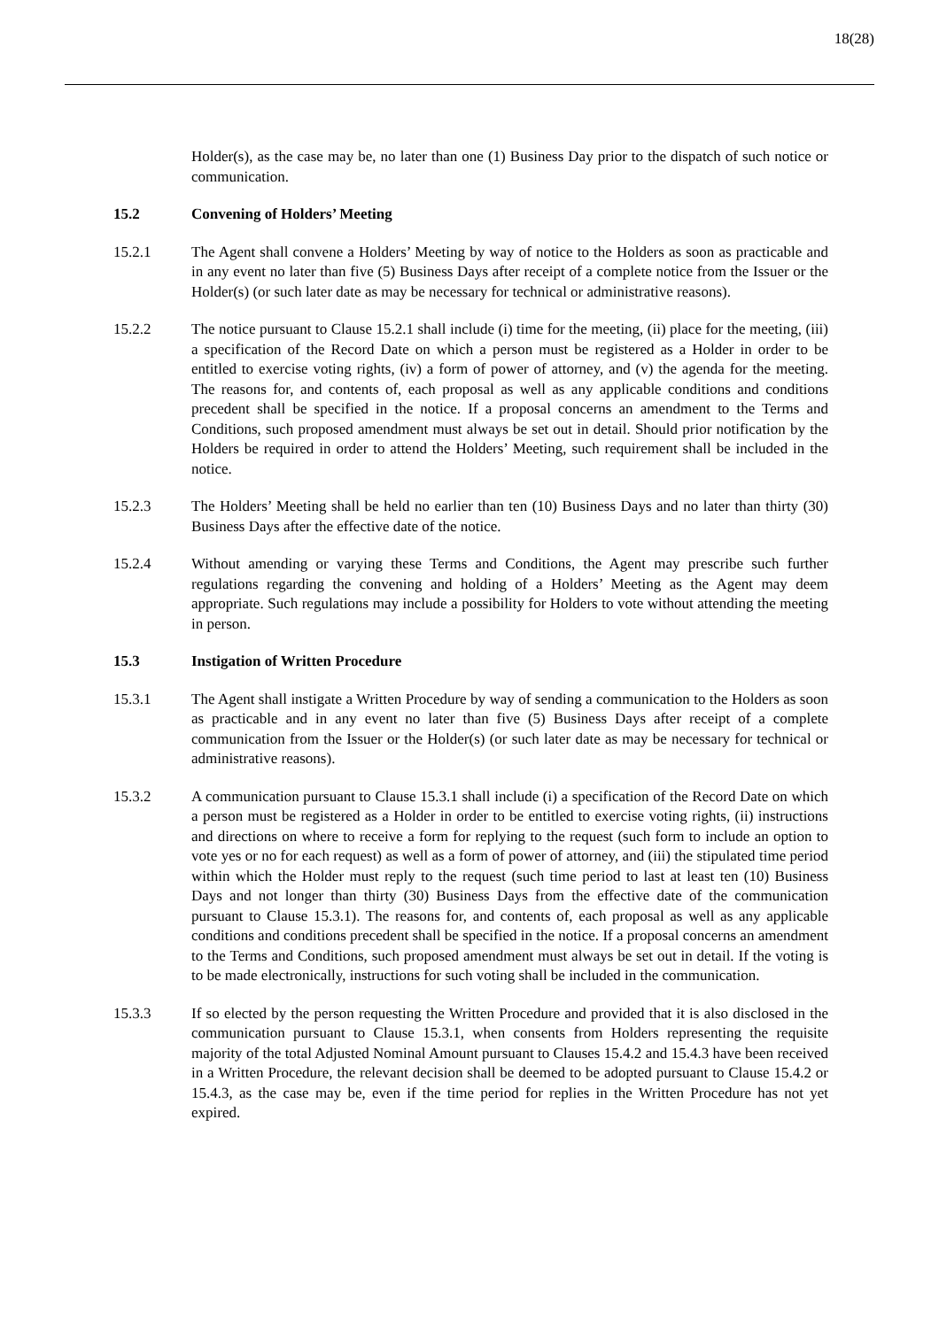18(28)
Holder(s), as the case may be, no later than one (1) Business Day prior to the dispatch of such notice or communication.
15.2 Convening of Holders’ Meeting
15.2.1 The Agent shall convene a Holders’ Meeting by way of notice to the Holders as soon as practicable and in any event no later than five (5) Business Days after receipt of a complete notice from the Issuer or the Holder(s) (or such later date as may be necessary for technical or administrative reasons).
15.2.2 The notice pursuant to Clause 15.2.1 shall include (i) time for the meeting, (ii) place for the meeting, (iii) a specification of the Record Date on which a person must be registered as a Holder in order to be entitled to exercise voting rights, (iv) a form of power of attorney, and (v) the agenda for the meeting. The reasons for, and contents of, each proposal as well as any applicable conditions and conditions precedent shall be specified in the notice. If a proposal concerns an amendment to the Terms and Conditions, such proposed amendment must always be set out in detail. Should prior notification by the Holders be required in order to attend the Holders’ Meeting, such requirement shall be included in the notice.
15.2.3 The Holders’ Meeting shall be held no earlier than ten (10) Business Days and no later than thirty (30) Business Days after the effective date of the notice.
15.2.4 Without amending or varying these Terms and Conditions, the Agent may prescribe such further regulations regarding the convening and holding of a Holders’ Meeting as the Agent may deem appropriate. Such regulations may include a possibility for Holders to vote without attending the meeting in person.
15.3 Instigation of Written Procedure
15.3.1 The Agent shall instigate a Written Procedure by way of sending a communication to the Holders as soon as practicable and in any event no later than five (5) Business Days after receipt of a complete communication from the Issuer or the Holder(s) (or such later date as may be necessary for technical or administrative reasons).
15.3.2 A communication pursuant to Clause 15.3.1 shall include (i) a specification of the Record Date on which a person must be registered as a Holder in order to be entitled to exercise voting rights, (ii) instructions and directions on where to receive a form for replying to the request (such form to include an option to vote yes or no for each request) as well as a form of power of attorney, and (iii) the stipulated time period within which the Holder must reply to the request (such time period to last at least ten (10) Business Days and not longer than thirty (30) Business Days from the effective date of the communication pursuant to Clause 15.3.1). The reasons for, and contents of, each proposal as well as any applicable conditions and conditions precedent shall be specified in the notice. If a proposal concerns an amendment to the Terms and Conditions, such proposed amendment must always be set out in detail. If the voting is to be made electronically, instructions for such voting shall be included in the communication.
15.3.3 If so elected by the person requesting the Written Procedure and provided that it is also disclosed in the communication pursuant to Clause 15.3.1, when consents from Holders representing the requisite majority of the total Adjusted Nominal Amount pursuant to Clauses 15.4.2 and 15.4.3 have been received in a Written Procedure, the relevant decision shall be deemed to be adopted pursuant to Clause 15.4.2 or 15.4.3, as the case may be, even if the time period for replies in the Written Procedure has not yet expired.